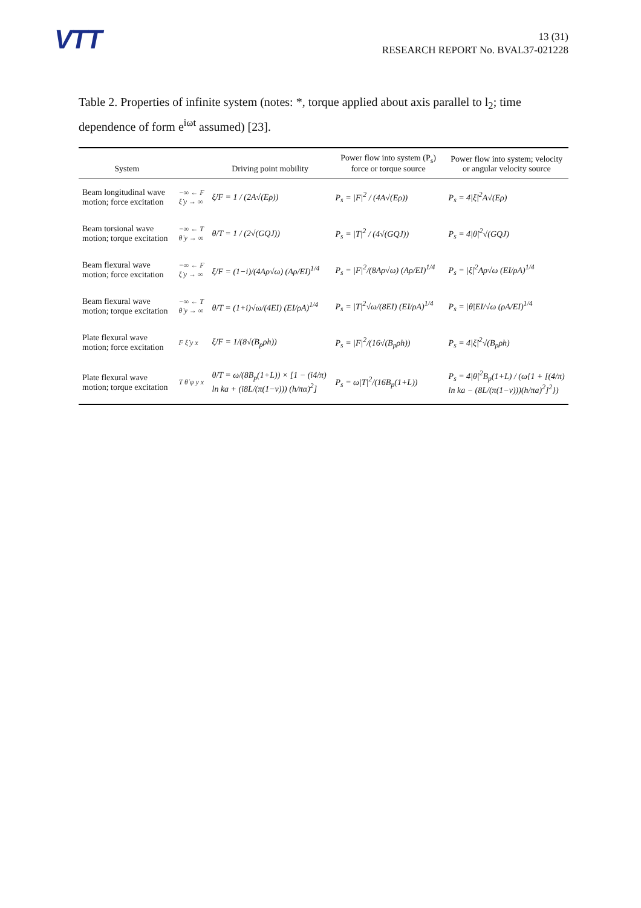VTT
13 (31)
RESEARCH REPORT No. BVAL37-021228
Table 2. Properties of infinite system (notes: *, torque applied about axis parallel to l<sub>2</sub>; time dependence of form e<sup>iωt</sup> assumed) [23].
| System | | Driving point mobility | Power flow into system (P<sub>s</sub>) force or torque source | Power flow into system; velocity or angular velocity source |
| --- | --- | --- | --- | --- |
| Beam longitudinal wave motion; force excitation | −∞ ← F ξ̇ y → ∞ | ξ̇/F = 1 / (2A√(Eρ)) | P<sub>s</sub> = /F/<sup>2</sup> / (4A√(Eρ)) | P<sub>s</sub> = 4/ξ̇/<sup>2</sup>A√(Eρ) |
| Beam torsional wave motion; torque excitation | −∞ ← T θ̇ y → ∞ | θ̇/T = 1 / (2√(GQJ)) | P<sub>s</sub> = /T/<sup>2</sup> / (4√(GQJ)) | P<sub>s</sub> = 4/θ̇/<sup>2</sup>√(GQJ) |
| Beam flexural wave motion; force excitation | −∞ ← F ξ̇ y → ∞ | ξ̇/F = (1−i)/(4Aρ√ω) (Aρ/EI)<sup>1/4</sup> | P<sub>s</sub> = /F/<sup>2</sup>/(8Aρ√ω) (Aρ/EI)<sup>1/4</sup> | P<sub>s</sub> = /ξ̇/<sup>2</sup>Aρ√ω (EI/ρA)<sup>1/4</sup> |
| Beam flexural wave motion; torque excitation | −∞ ← T θ̇ y → ∞ | θ̇/T = (1+i)√ω/(4EI) (EI/ρA)<sup>1/4</sup> | P<sub>s</sub> = /T/<sup>2</sup>√ω/(8EI) (EI/ρA)<sup>1/4</sup> | P<sub>s</sub> = /θ̇/EI/√ω (ρA/EI)<sup>1/4</sup> |
| Plate flexural wave motion; force excitation | F ξ̇ y x | ξ̇/F = 1/(8√(B<sub>p</sub>ρh)) | P<sub>s</sub> = /F/<sup>2</sup>/(16√(B<sub>p</sub>ρh)) | P<sub>s</sub> = 4/ξ̇/<sup>2</sup>√(B<sub>p</sub>ρh) |
| Plate flexural wave motion; torque excitation | T θ̇ φ y x | θ̇/T = ω/(8B<sub>p</sub>(1+L)) × [1 − (i4/π) ln ka + (i8L/(π(1−ν))) (h/πα)<sup>2</sup>] | P<sub>s</sub> = ω/T/<sup>2</sup>/(16B<sub>p</sub>(1+L)) | P<sub>s</sub> = 4/θ̇/<sup>2</sup>B<sub>p</sub>(1+L) / (ω{1 + [(4/π) ln ka − (8L/(π(1−ν)))(h/πa)<sup>2</sup>]<sup>2</sup>}) |